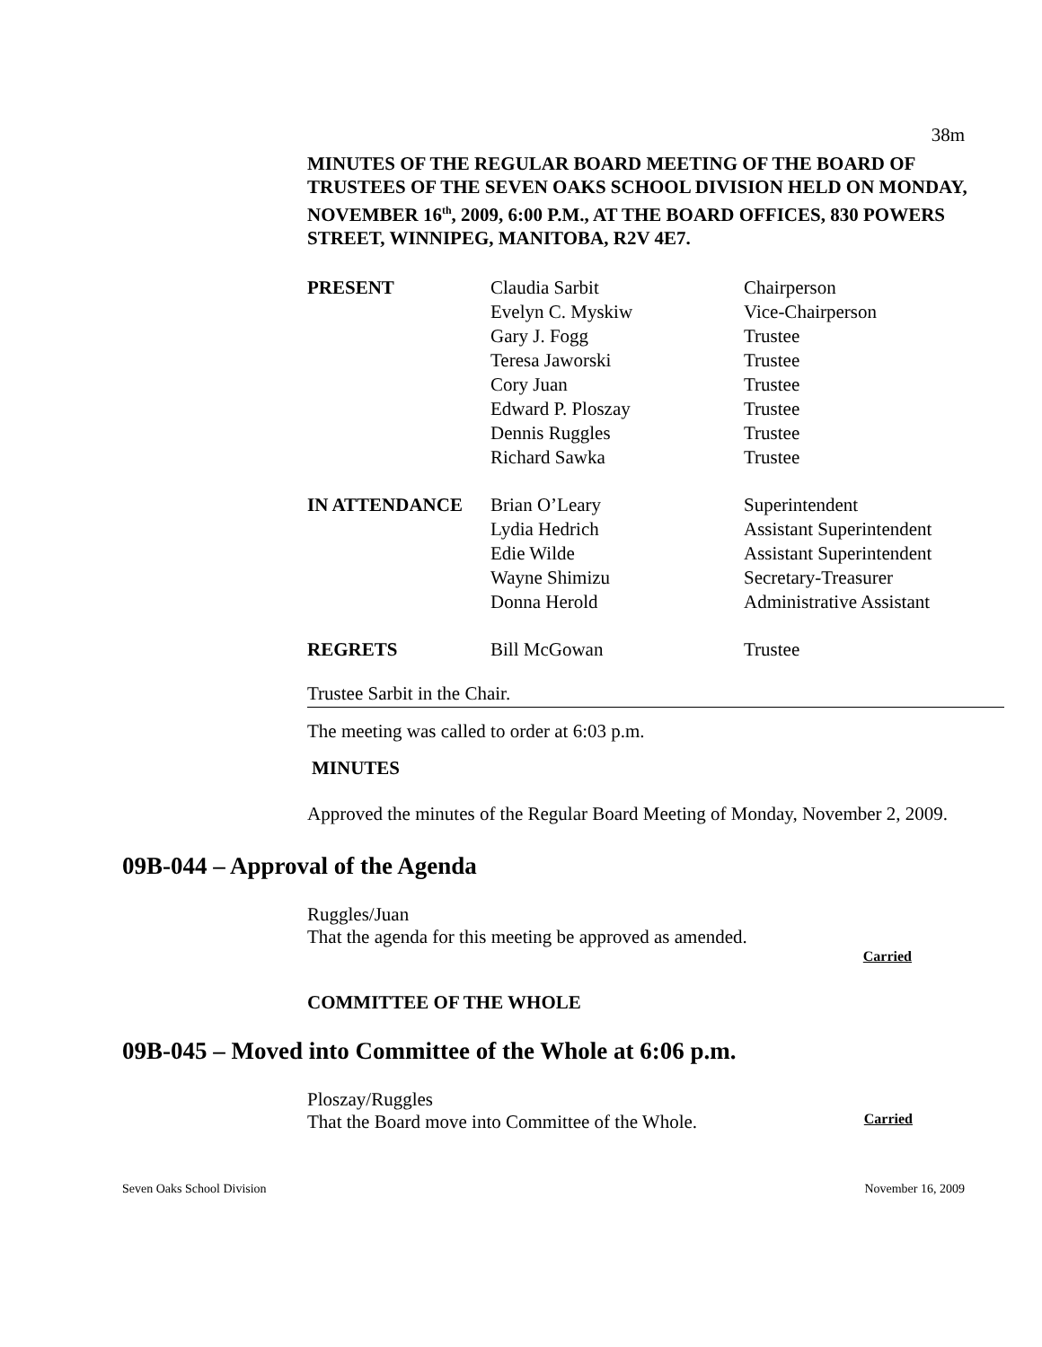38m
MINUTES OF THE REGULAR BOARD MEETING OF THE BOARD OF TRUSTEES OF THE SEVEN OAKS SCHOOL DIVISION HELD ON MONDAY, NOVEMBER 16<sup>th</sup>, 2009, 6:00 P.M., AT THE BOARD OFFICES, 830 POWERS STREET, WINNIPEG, MANITOBA, R2V 4E7.
| PRESENT | Claudia Sarbit | Chairperson |
| | Evelyn C. Myskiw | Vice-Chairperson |
| | Gary J. Fogg | Trustee |
| | Teresa Jaworski | Trustee |
| | Cory Juan | Trustee |
| | Edward P. Ploszay | Trustee |
| | Dennis Ruggles | Trustee |
| | Richard Sawka | Trustee |
| IN ATTENDANCE | Brian O’Leary | Superintendent |
| | Lydia Hedrich | Assistant Superintendent |
| | Edie Wilde | Assistant Superintendent |
| | Wayne Shimizu | Secretary-Treasurer |
| | Donna Herold | Administrative Assistant |
| REGRETS | Bill McGowan | Trustee |
Trustee Sarbit in the Chair.
The meeting was called to order at 6:03 p.m.
MINUTES
Approved the minutes of the Regular Board Meeting of Monday, November 2, 2009.
09B-044 – Approval of the Agenda
Ruggles/Juan
That the agenda for this meeting be approved as amended.
Carried
COMMITTEE OF THE WHOLE
09B-045 – Moved into Committee of the Whole at 6:06 p.m.
Ploszay/Ruggles
That the Board move into Committee of the Whole. Carried
Seven Oaks School Division November 16, 2009